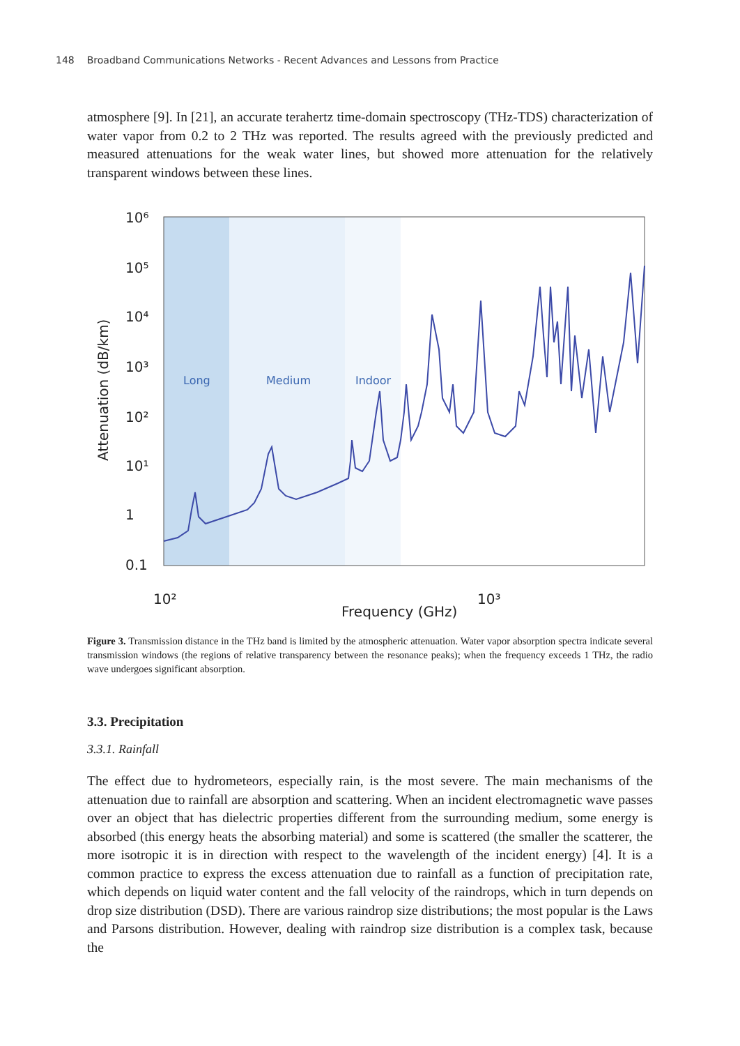148 Broadband Communications Networks - Recent Advances and Lessons from Practice
atmosphere [9]. In [21], an accurate terahertz time-domain spectroscopy (THz-TDS) characterization of water vapor from 0.2 to 2 THz was reported. The results agreed with the previously predicted and measured attenuations for the weak water lines, but showed more attenuation for the relatively transparent windows between these lines.
10⁶
10⁵
10⁴
10³
10²
10¹
1
0.1
10²
10³
Frequency (GHz)
Attenuation (dB/km)
Long
Medium
Indoor
Figure 3. Transmission distance in the THz band is limited by the atmospheric attenuation. Water vapor absorption spectra indicate several transmission windows (the regions of relative transparency between the resonance peaks); when the frequency exceeds 1 THz, the radio wave undergoes significant absorption.
3.3. Precipitation
3.3.1. Rainfall
The effect due to hydrometeors, especially rain, is the most severe. The main mechanisms of the attenuation due to rainfall are absorption and scattering. When an incident electromagnetic wave passes over an object that has dielectric properties different from the surrounding medium, some energy is absorbed (this energy heats the absorbing material) and some is scattered (the smaller the scatterer, the more isotropic it is in direction with respect to the wavelength of the incident energy) [4]. It is a common practice to express the excess attenuation due to rainfall as a function of precipitation rate, which depends on liquid water content and the fall velocity of the raindrops, which in turn depends on drop size distribution (DSD). There are various raindrop size distributions; the most popular is the Laws and Parsons distribution. However, dealing with raindrop size distribution is a complex task, because the